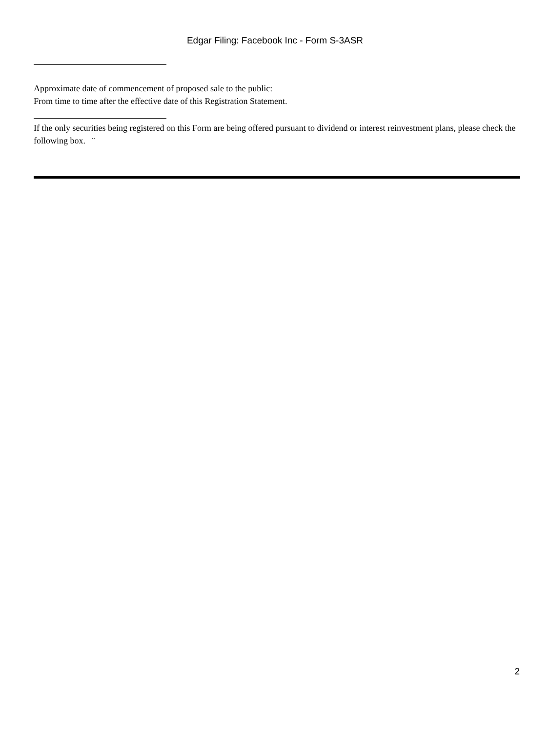Edgar Filing: Facebook Inc - Form S-3ASR
Approximate date of commencement of proposed sale to the public:
From time to time after the effective date of this Registration Statement.
If the only securities being registered on this Form are being offered pursuant to dividend or interest reinvestment plans, please check the following box. ¨
2